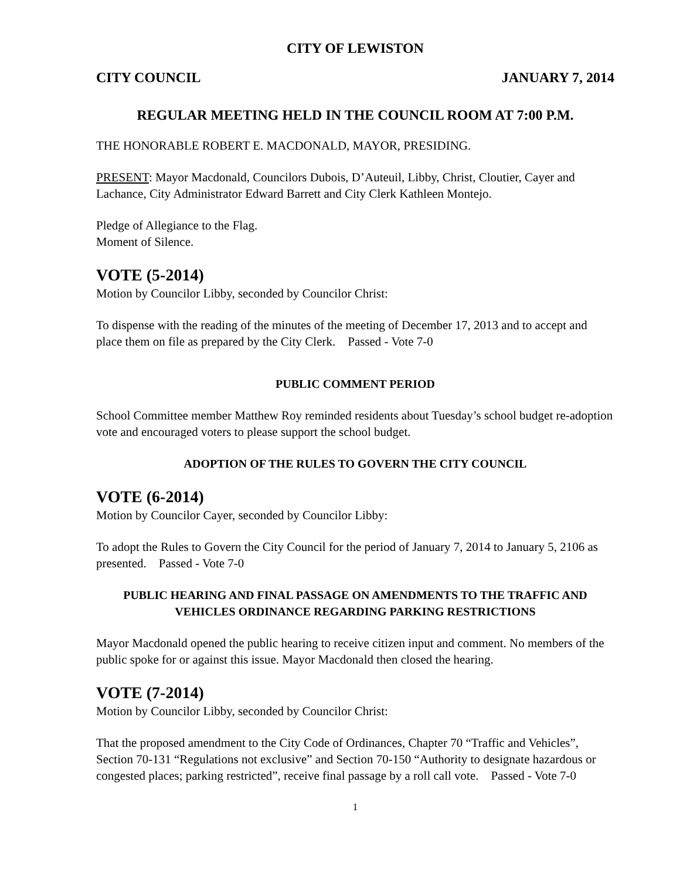CITY OF LEWISTON
CITY COUNCIL JANUARY 7, 2014
REGULAR MEETING HELD IN THE COUNCIL ROOM AT 7:00 P.M.
THE HONORABLE ROBERT E. MACDONALD, MAYOR, PRESIDING.
PRESENT: Mayor Macdonald, Councilors Dubois, D’Auteuil, Libby, Christ, Cloutier, Cayer and Lachance, City Administrator Edward Barrett and City Clerk Kathleen Montejo.
Pledge of Allegiance to the Flag.
Moment of Silence.
VOTE (5-2014)
Motion by Councilor Libby, seconded by Councilor Christ:
To dispense with the reading of the minutes of the meeting of December 17, 2013 and to accept and place them on file as prepared by the City Clerk. Passed - Vote 7-0
PUBLIC COMMENT PERIOD
School Committee member Matthew Roy reminded residents about Tuesday’s school budget re-adoption vote and encouraged voters to please support the school budget.
ADOPTION OF THE RULES TO GOVERN THE CITY COUNCIL
VOTE (6-2014)
Motion by Councilor Cayer, seconded by Councilor Libby:
To adopt the Rules to Govern the City Council for the period of January 7, 2014 to January 5, 2106 as presented. Passed - Vote 7-0
PUBLIC HEARING AND FINAL PASSAGE ON AMENDMENTS TO THE TRAFFIC AND VEHICLES ORDINANCE REGARDING PARKING RESTRICTIONS
Mayor Macdonald opened the public hearing to receive citizen input and comment. No members of the public spoke for or against this issue. Mayor Macdonald then closed the hearing.
VOTE (7-2014)
Motion by Councilor Libby, seconded by Councilor Christ:
That the proposed amendment to the City Code of Ordinances, Chapter 70 “Traffic and Vehicles”, Section 70-131 “Regulations not exclusive” and Section 70-150 “Authority to designate hazardous or congested places; parking restricted”, receive final passage by a roll call vote. Passed - Vote 7-0
1